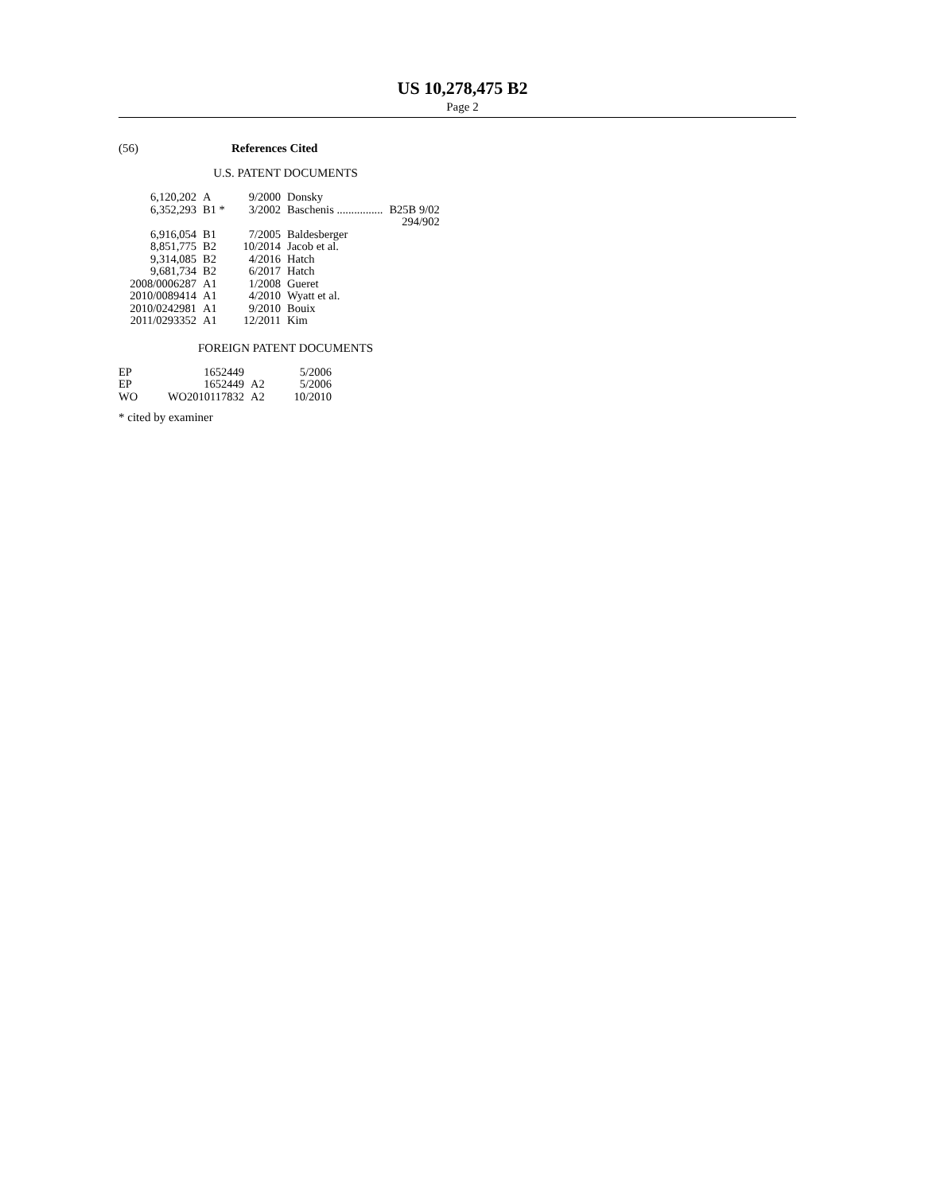US 10,278,475 B2
Page 2
(56) References Cited
U.S. PATENT DOCUMENTS
| 6,120,202 | A | 9/2000 | Donsky | |
| 6,352,293 | B1 * | 3/2002 | Baschenis ................ | B25B 9/02 |
| | | | | 294/902 |
| 6,916,054 | B1 | 7/2005 | Baldesberger | |
| 8,851,775 | B2 | 10/2014 | Jacob et al. | |
| 9,314,085 | B2 | 4/2016 | Hatch | |
| 9,681,734 | B2 | 6/2017 | Hatch | |
| 2008/0006287 | A1 | 1/2008 | Gueret | |
| 2010/0089414 | A1 | 4/2010 | Wyatt et al. | |
| 2010/0242981 | A1 | 9/2010 | Bouix | |
| 2011/0293352 | A1 | 12/2011 | Kim | |
FOREIGN PATENT DOCUMENTS
| EP | 1652449 | | 5/2006 |
| EP | 1652449 | A2 | 5/2006 |
| WO | WO2010117832 | A2 | 10/2010 |
* cited by examiner